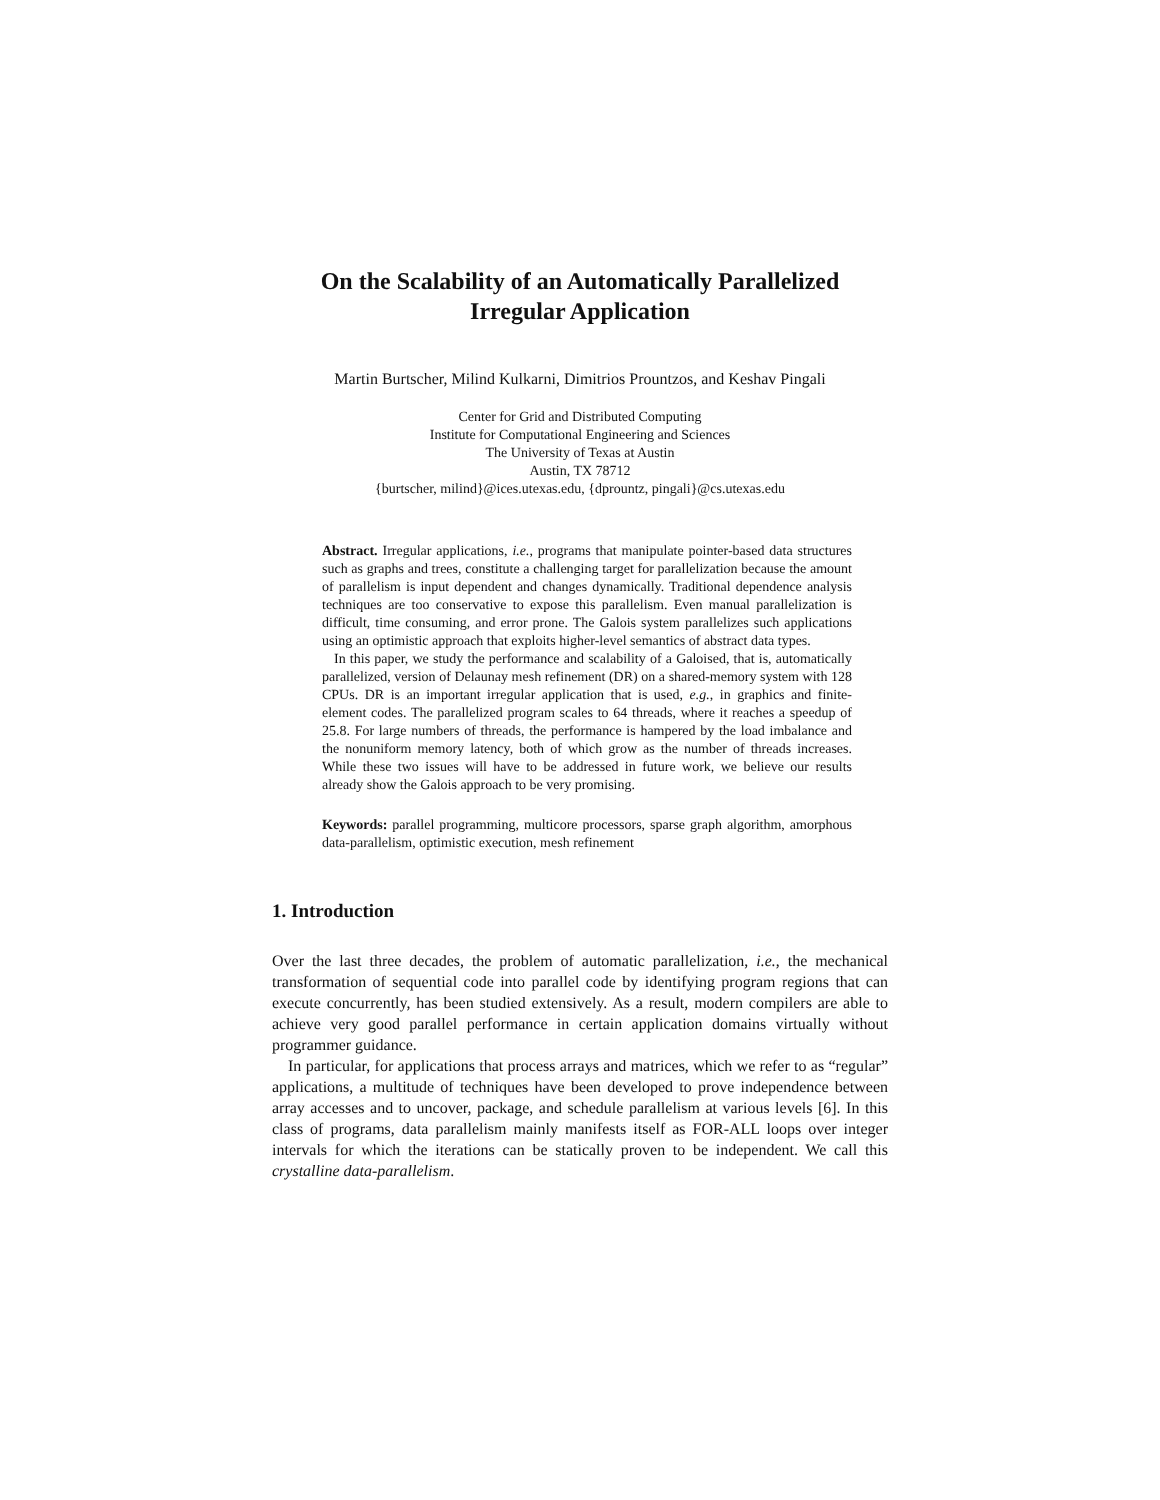On the Scalability of an Automatically Parallelized
Irregular Application
Martin Burtscher, Milind Kulkarni, Dimitrios Prountzos, and Keshav Pingali
Center for Grid and Distributed Computing
Institute for Computational Engineering and Sciences
The University of Texas at Austin
Austin, TX 78712
{burtscher, milind}@ices.utexas.edu, {dprountz, pingali}@cs.utexas.edu
Abstract. Irregular applications, i.e., programs that manipulate pointer-based data structures such as graphs and trees, constitute a challenging target for parallelization because the amount of parallelism is input dependent and changes dynamically. Traditional dependence analysis techniques are too conservative to expose this parallelism. Even manual parallelization is difficult, time consuming, and error prone. The Galois system parallelizes such applications using an optimistic approach that exploits higher-level semantics of abstract data types.
In this paper, we study the performance and scalability of a Galoised, that is, automatically parallelized, version of Delaunay mesh refinement (DR) on a shared-memory system with 128 CPUs. DR is an important irregular application that is used, e.g., in graphics and finite-element codes. The parallelized program scales to 64 threads, where it reaches a speedup of 25.8. For large numbers of threads, the performance is hampered by the load imbalance and the nonuniform memory latency, both of which grow as the number of threads increases. While these two issues will have to be addressed in future work, we believe our results already show the Galois approach to be very promising.
Keywords: parallel programming, multicore processors, sparse graph algorithm, amorphous data-parallelism, optimistic execution, mesh refinement
1. Introduction
Over the last three decades, the problem of automatic parallelization, i.e., the mechanical transformation of sequential code into parallel code by identifying program regions that can execute concurrently, has been studied extensively. As a result, modern compilers are able to achieve very good parallel performance in certain application domains virtually without programmer guidance.
In particular, for applications that process arrays and matrices, which we refer to as “regular” applications, a multitude of techniques have been developed to prove independence between array accesses and to uncover, package, and schedule parallelism at various levels [6]. In this class of programs, data parallelism mainly manifests itself as FOR-ALL loops over integer intervals for which the iterations can be statically proven to be independent. We call this crystalline data-parallelism.